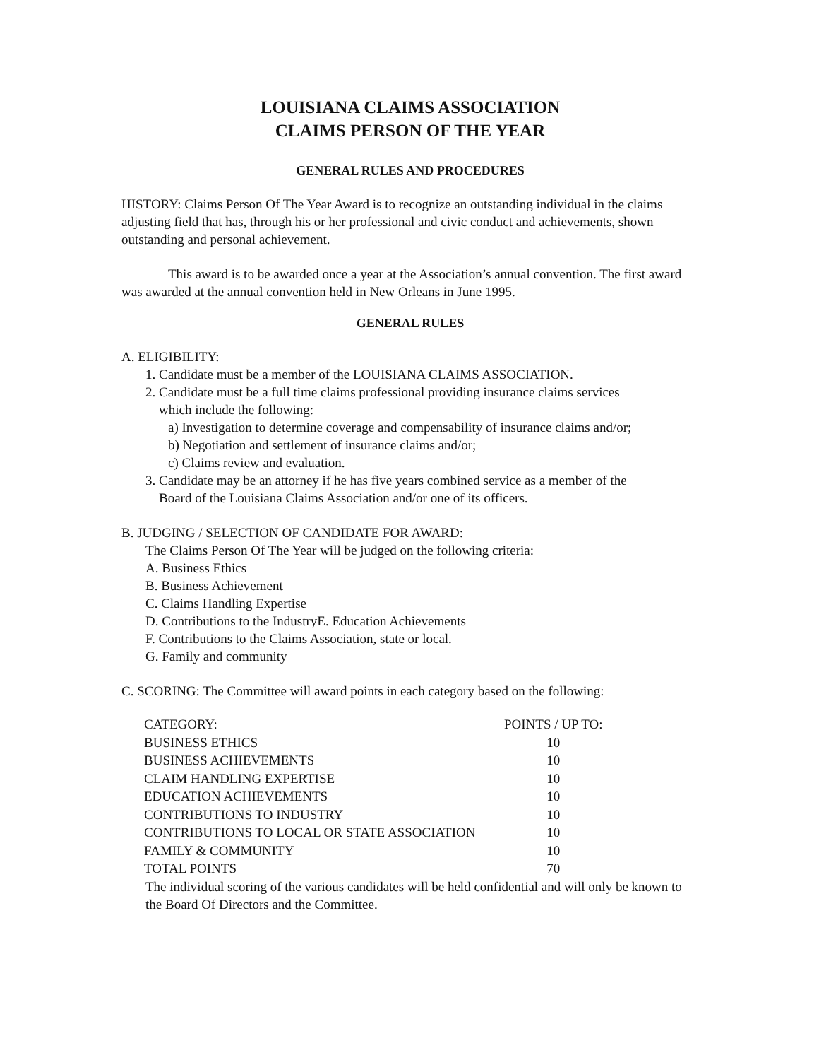LOUISIANA CLAIMS ASSOCIATION
CLAIMS PERSON OF THE YEAR
GENERAL RULES AND PROCEDURES
HISTORY: Claims Person Of The Year Award is to recognize an outstanding individual in the claims adjusting field that has, through his or her professional and civic conduct and achievements, shown outstanding and personal achievement.
This award is to be awarded once a year at the Association’s annual convention. The first award was awarded at the annual convention held in New Orleans in June 1995.
GENERAL RULES
A. ELIGIBILITY:
1. Candidate must be a member of the LOUISIANA CLAIMS ASSOCIATION.
2. Candidate must be a full time claims professional providing insurance claims services
which include the following:
a) Investigation to determine coverage and compensability of insurance claims and/or;
b) Negotiation and settlement of insurance claims and/or;
c) Claims review and evaluation.
3. Candidate may be an attorney if he has five years combined service as a member of the
Board of the Louisiana Claims Association and/or one of its officers.
B. JUDGING / SELECTION OF CANDIDATE FOR AWARD:
The Claims Person Of The Year will be judged on the following criteria:
A. Business Ethics
B. Business Achievement
C. Claims Handling Expertise
D. Contributions to the IndustryE. Education Achievements
F. Contributions to the Claims Association, state or local.
G. Family and community
C. SCORING: The Committee will award points in each category based on the following:
| CATEGORY: | POINTS / UP TO: |
| --- | --- |
| BUSINESS ETHICS | 10 |
| BUSINESS ACHIEVEMENTS | 10 |
| CLAIM HANDLING EXPERTISE | 10 |
| EDUCATION ACHIEVEMENTS | 10 |
| CONTRIBUTIONS TO INDUSTRY | 10 |
| CONTRIBUTIONS TO LOCAL OR STATE ASSOCIATION | 10 |
| FAMILY & COMMUNITY | 10 |
| TOTAL POINTS | 70 |
The individual scoring of the various candidates will be held confidential and will only be known to the Board Of Directors and the Committee.